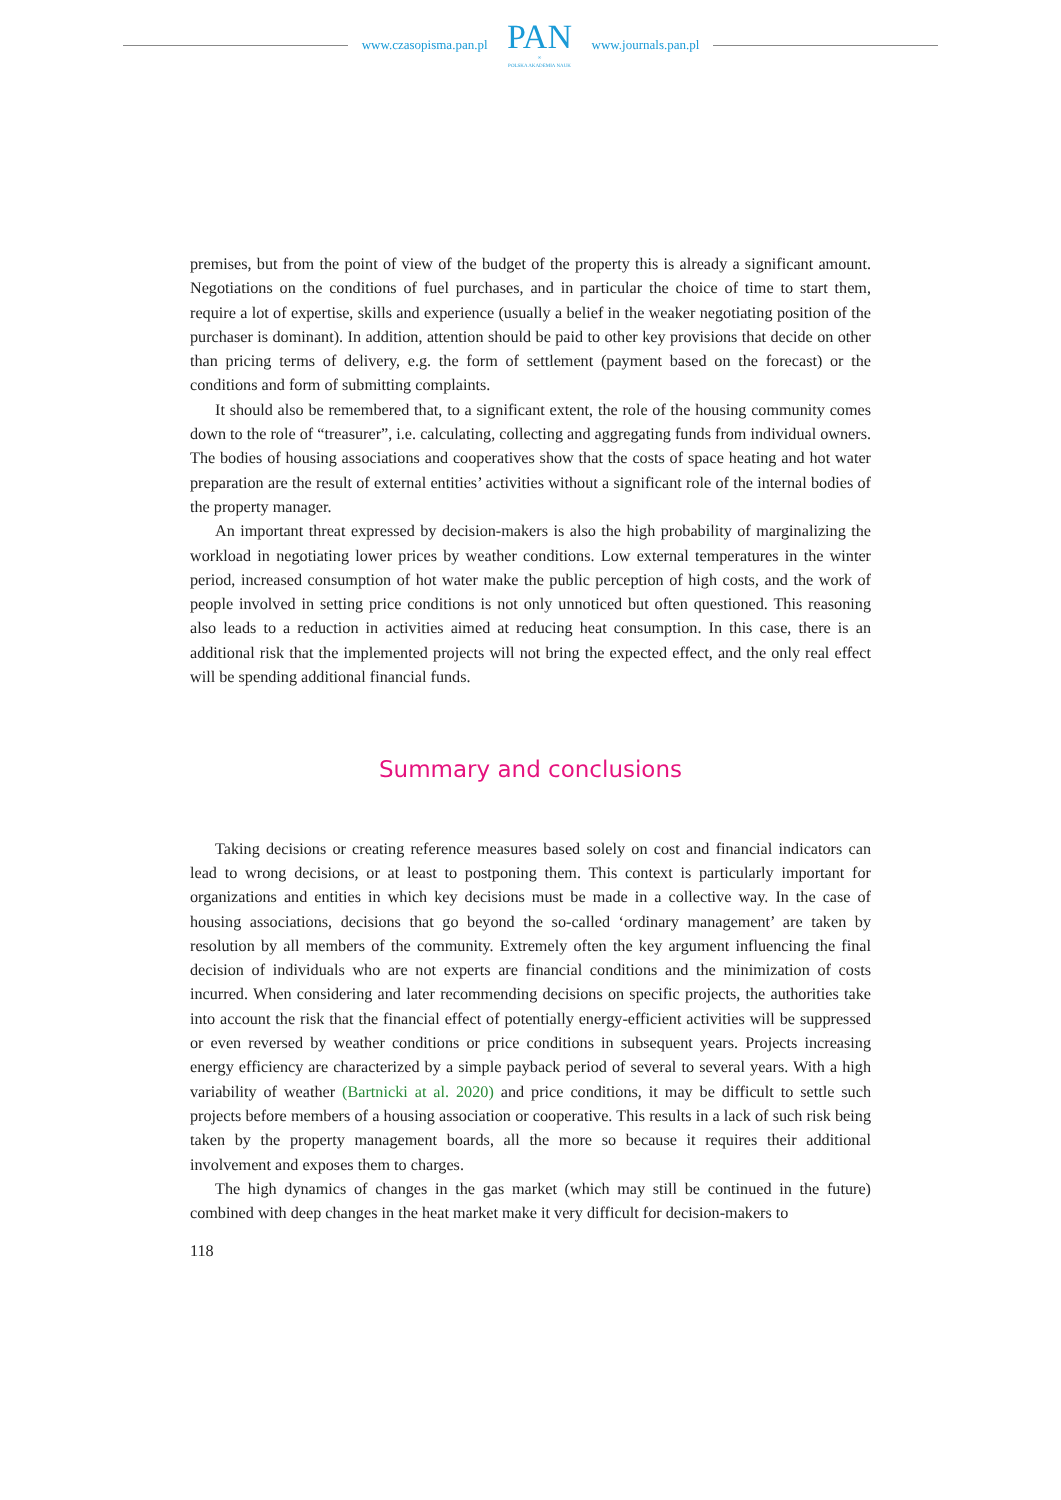www.czasopisma.pan.pl
PAN
∞
POLSKA AKADEMIA NAUK
www.journals.pan.pl
premises, but from the point of view of the budget of the property this is already a significant amount. Negotiations on the conditions of fuel purchases, and in particular the choice of time to start them, require a lot of expertise, skills and experience (usually a belief in the weaker negotiating position of the purchaser is dominant). In addition, attention should be paid to other key provisions that decide on other than pricing terms of delivery, e.g. the form of settlement (payment based on the forecast) or the conditions and form of submitting complaints.
It should also be remembered that, to a significant extent, the role of the housing community comes down to the role of “treasurer”, i.e. calculating, collecting and aggregating funds from individual owners. The bodies of housing associations and cooperatives show that the costs of space heating and hot water preparation are the result of external entities’ activities without a significant role of the internal bodies of the property manager.
An important threat expressed by decision-makers is also the high probability of marginalizing the workload in negotiating lower prices by weather conditions. Low external temperatures in the winter period, increased consumption of hot water make the public perception of high costs, and the work of people involved in setting price conditions is not only unnoticed but often questioned. This reasoning also leads to a reduction in activities aimed at reducing heat consumption. In this case, there is an additional risk that the implemented projects will not bring the expected effect, and the only real effect will be spending additional financial funds.
Summary and conclusions
Taking decisions or creating reference measures based solely on cost and financial indicators can lead to wrong decisions, or at least to postponing them. This context is particularly important for organizations and entities in which key decisions must be made in a collective way. In the case of housing associations, decisions that go beyond the so-called ‘ordinary management’ are taken by resolution by all members of the community. Extremely often the key argument influencing the final decision of individuals who are not experts are financial conditions and the minimization of costs incurred. When considering and later recommending decisions on specific projects, the authorities take into account the risk that the financial effect of potentially energy-efficient activities will be suppressed or even reversed by weather conditions or price conditions in subsequent years. Projects increasing energy efficiency are characterized by a simple payback period of several to several years. With a high variability of weather (Bartnicki at al. 2020) and price conditions, it may be difficult to settle such projects before members of a housing association or cooperative. This results in a lack of such risk being taken by the property management boards, all the more so because it requires their additional involvement and exposes them to charges.
The high dynamics of changes in the gas market (which may still be continued in the future) combined with deep changes in the heat market make it very difficult for decision-makers to
118